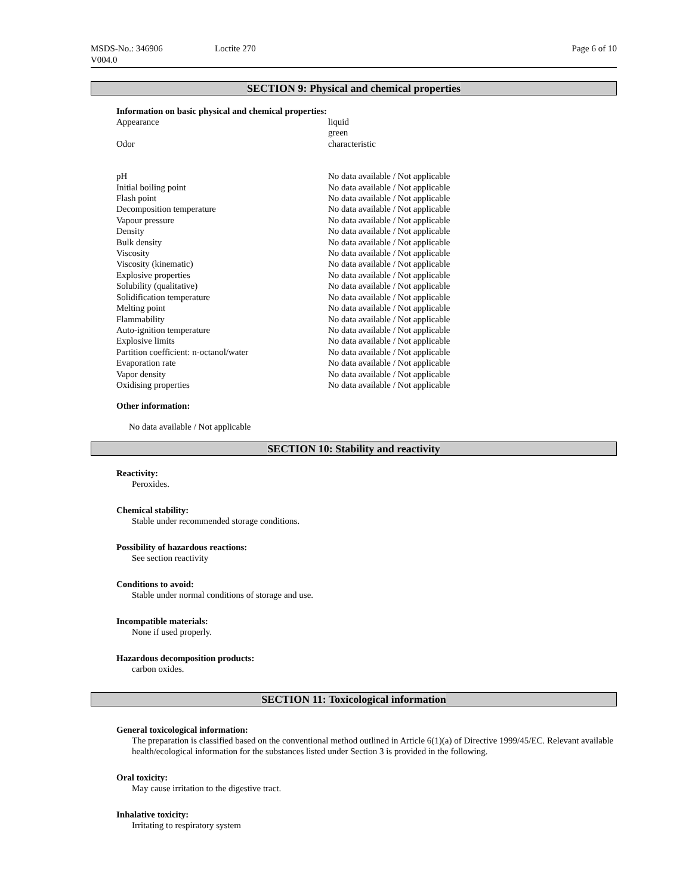MSDS-No.: 346906
V004.0
Loctite 270 Page 6 of 10
SECTION 9: Physical and chemical properties
Information on basic physical and chemical properties:
| Appearance | liquid green |
| Odor | characteristic |
| pH | No data available / Not applicable |
| Initial boiling point | No data available / Not applicable |
| Flash point | No data available / Not applicable |
| Decomposition temperature | No data available / Not applicable |
| Vapour pressure | No data available / Not applicable |
| Density | No data available / Not applicable |
| Bulk density | No data available / Not applicable |
| Viscosity | No data available / Not applicable |
| Viscosity (kinematic) | No data available / Not applicable |
| Explosive properties | No data available / Not applicable |
| Solubility (qualitative) | No data available / Not applicable |
| Solidification temperature | No data available / Not applicable |
| Melting point | No data available / Not applicable |
| Flammability | No data available / Not applicable |
| Auto-ignition temperature | No data available / Not applicable |
| Explosive limits | No data available / Not applicable |
| Partition coefficient: n-octanol/water | No data available / Not applicable |
| Evaporation rate | No data available / Not applicable |
| Vapor density | No data available / Not applicable |
| Oxidising properties | No data available / Not applicable |
Other information:
No data available / Not applicable
SECTION 10: Stability and reactivity
Reactivity:
Peroxides.
Chemical stability:
Stable under recommended storage conditions.
Possibility of hazardous reactions:
See section reactivity
Conditions to avoid:
Stable under normal conditions of storage and use.
Incompatible materials:
None if used properly.
Hazardous decomposition products:
carbon oxides.
SECTION 11: Toxicological information
General toxicological information:
The preparation is classified based on the conventional method outlined in Article 6(1)(a) of Directive 1999/45/EC. Relevant available health/ecological information for the substances listed under Section 3 is provided in the following.
Oral toxicity:
May cause irritation to the digestive tract.
Inhalative toxicity:
Irritating to respiratory system